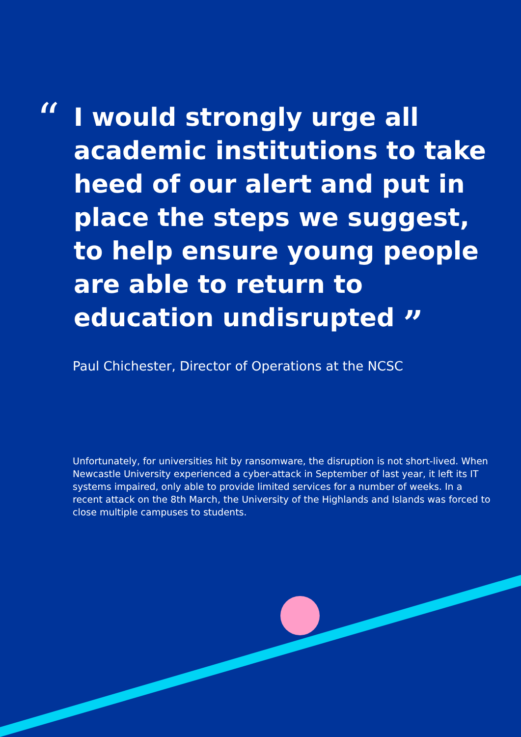“
I would strongly urge all academic institutions to take heed of our alert and put in place the steps we suggest, to help ensure young people are able to return to education undisrupted ”
Paul Chichester, Director of Operations at the NCSC
Unfortunately, for universities hit by ransomware, the disruption is not short-lived. When Newcastle University experienced a cyber-attack in September of last year, it left its IT systems impaired, only able to provide limited services for a number of weeks. In a recent attack on the 8th March, the University of the Highlands and Islands was forced to close multiple campuses to students.